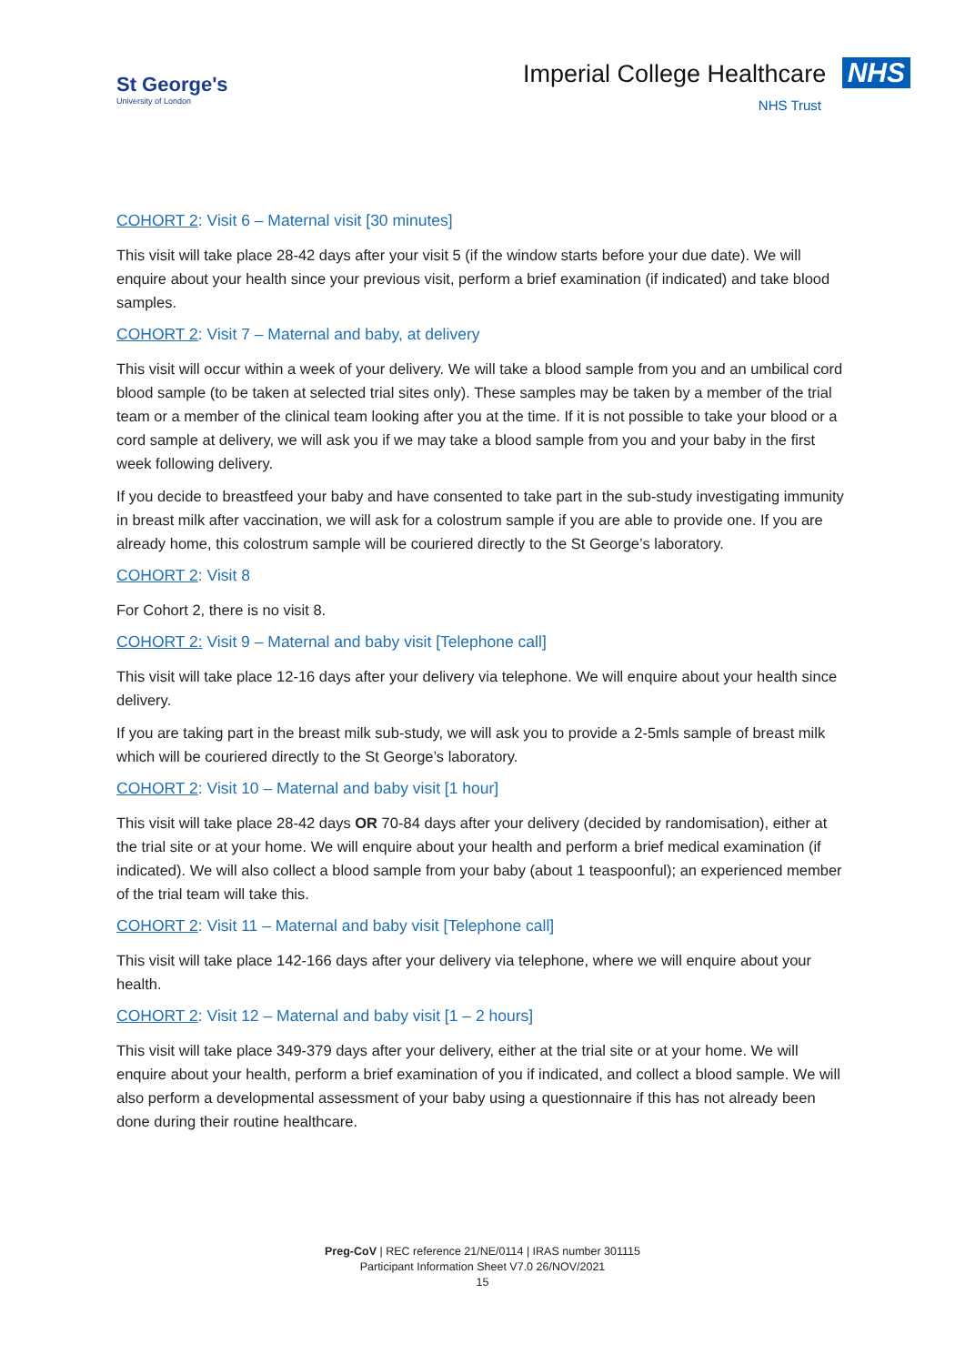St George's
University of London
Imperial College Healthcare NHS
NHS Trust
COHORT 2: Visit 6 – Maternal visit [30 minutes]
This visit will take place 28-42 days after your visit 5 (if the window starts before your due date). We will enquire about your health since your previous visit, perform a brief examination (if indicated) and take blood samples.
COHORT 2: Visit 7 – Maternal and baby, at delivery
This visit will occur within a week of your delivery. We will take a blood sample from you and an umbilical cord blood sample (to be taken at selected trial sites only). These samples may be taken by a member of the trial team or a member of the clinical team looking after you at the time. If it is not possible to take your blood or a cord sample at delivery, we will ask you if we may take a blood sample from you and your baby in the first week following delivery.
If you decide to breastfeed your baby and have consented to take part in the sub-study investigating immunity in breast milk after vaccination, we will ask for a colostrum sample if you are able to provide one. If you are already home, this colostrum sample will be couriered directly to the St George’s laboratory.
COHORT 2: Visit 8
For Cohort 2, there is no visit 8.
COHORT 2: Visit 9 – Maternal and baby visit [Telephone call]
This visit will take place 12-16 days after your delivery via telephone. We will enquire about your health since delivery.
If you are taking part in the breast milk sub-study, we will ask you to provide a 2-5mls sample of breast milk which will be couriered directly to the St George’s laboratory.
COHORT 2: Visit 10 – Maternal and baby visit [1 hour]
This visit will take place 28-42 days OR 70-84 days after your delivery (decided by randomisation), either at the trial site or at your home. We will enquire about your health and perform a brief medical examination (if indicated). We will also collect a blood sample from your baby (about 1 teaspoonful); an experienced member of the trial team will take this.
COHORT 2: Visit 11 – Maternal and baby visit [Telephone call]
This visit will take place 142-166 days after your delivery via telephone, where we will enquire about your health.
COHORT 2: Visit 12 – Maternal and baby visit [1 – 2 hours]
This visit will take place 349-379 days after your delivery, either at the trial site or at your home. We will enquire about your health, perform a brief examination of you if indicated, and collect a blood sample. We will also perform a developmental assessment of your baby using a questionnaire if this has not already been done during their routine healthcare.
Preg-CoV | REC reference 21/NE/0114 | IRAS number 301115
Participant Information Sheet V7.0 26/NOV/2021
15